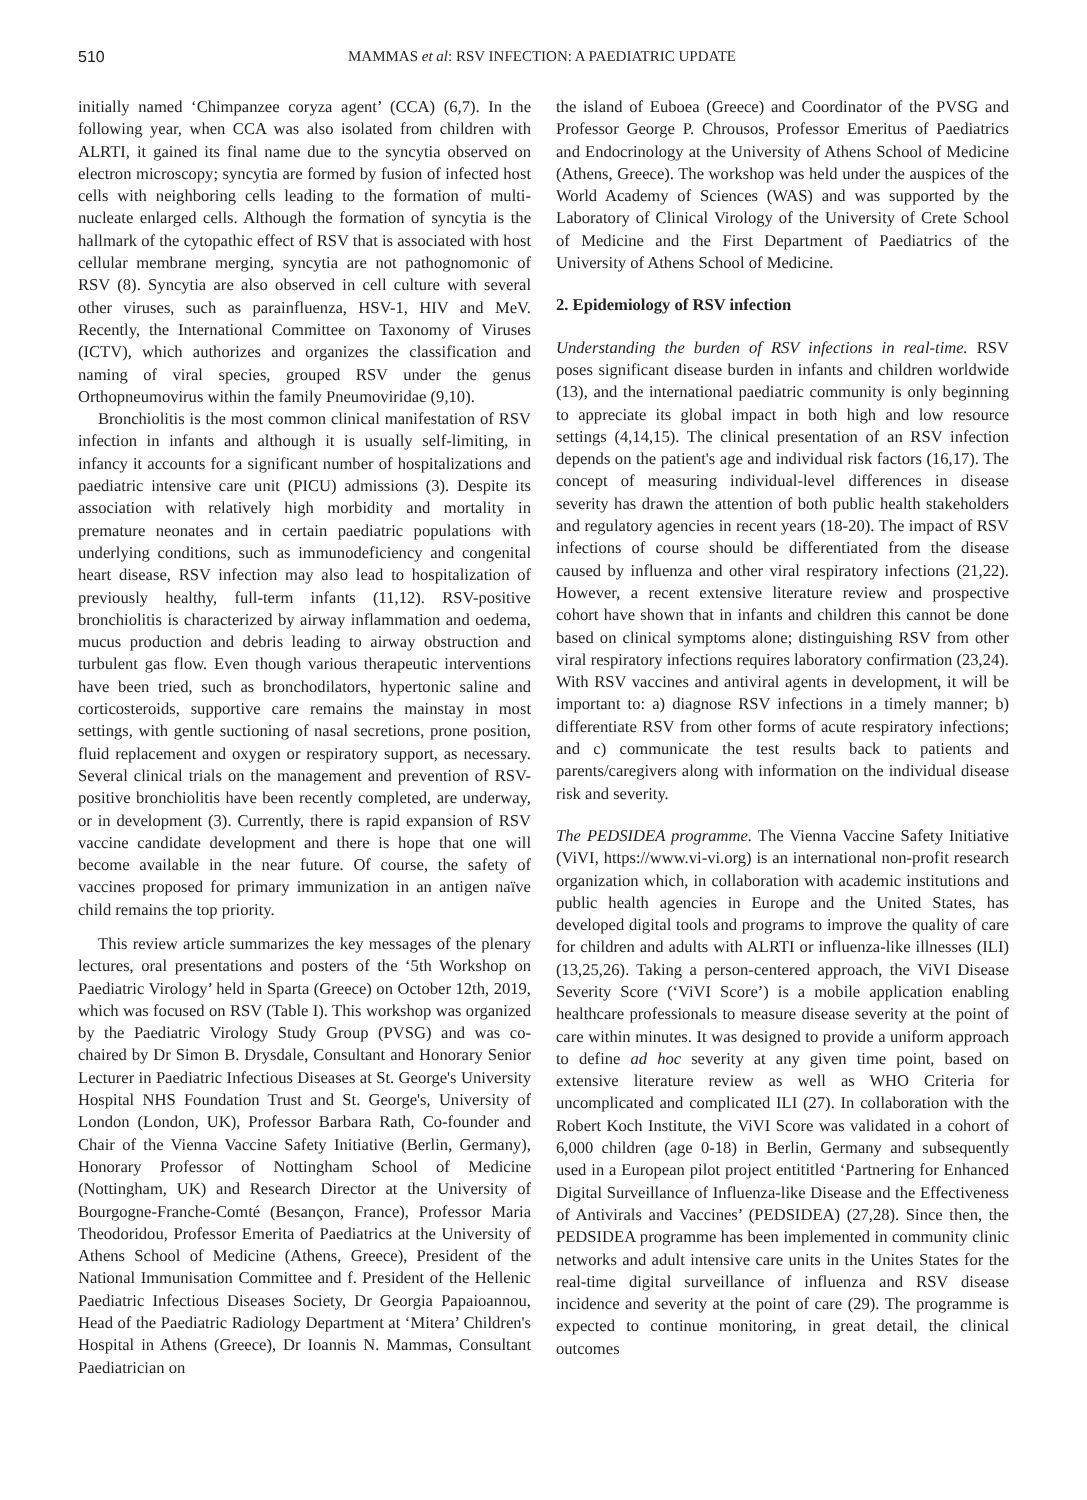510 MAMMAS et al: RSV INFECTION: A PAEDIATRIC UPDATE
initially named ‘Chimpanzee coryza agent’ (CCA) (6,7). In the following year, when CCA was also isolated from children with ALRTI, it gained its final name due to the syncytia observed on electron microscopy; syncytia are formed by fusion of infected host cells with neighboring cells leading to the formation of multi-nucleate enlarged cells. Although the formation of syncytia is the hallmark of the cytopathic effect of RSV that is associated with host cellular membrane merging, syncytia are not pathognomonic of RSV (8). Syncytia are also observed in cell culture with several other viruses, such as parainfluenza, HSV-1, HIV and MeV. Recently, the International Committee on Taxonomy of Viruses (ICTV), which authorizes and organizes the classification and naming of viral species, grouped RSV under the genus Orthopneumovirus within the family Pneumoviridae (9,10).
Bronchiolitis is the most common clinical manifestation of RSV infection in infants and although it is usually self-limiting, in infancy it accounts for a significant number of hospitalizations and paediatric intensive care unit (PICU) admissions (3). Despite its association with relatively high morbidity and mortality in premature neonates and in certain paediatric populations with underlying conditions, such as immunodeficiency and congenital heart disease, RSV infection may also lead to hospitalization of previously healthy, full-term infants (11,12). RSV-positive bronchiolitis is characterized by airway inflammation and oedema, mucus production and debris leading to airway obstruction and turbulent gas flow. Even though various therapeutic interventions have been tried, such as bronchodilators, hypertonic saline and corticosteroids, supportive care remains the mainstay in most settings, with gentle suctioning of nasal secretions, prone position, fluid replacement and oxygen or respiratory support, as necessary. Several clinical trials on the management and prevention of RSV-positive bronchiolitis have been recently completed, are underway, or in development (3). Currently, there is rapid expansion of RSV vaccine candidate development and there is hope that one will become available in the near future. Of course, the safety of vaccines proposed for primary immunization in an antigen naïve child remains the top priority.
This review article summarizes the key messages of the plenary lectures, oral presentations and posters of the ‘5th Workshop on Paediatric Virology’ held in Sparta (Greece) on October 12th, 2019, which was focused on RSV (Table I). This workshop was organized by the Paediatric Virology Study Group (PVSG) and was co-chaired by Dr Simon B. Drysdale, Consultant and Honorary Senior Lecturer in Paediatric Infectious Diseases at St. George's University Hospital NHS Foundation Trust and St. George's, University of London (London, UK), Professor Barbara Rath, Co-founder and Chair of the Vienna Vaccine Safety Initiative (Berlin, Germany), Honorary Professor of Nottingham School of Medicine (Nottingham, UK) and Research Director at the University of Bourgogne-Franche-Comté (Besançon, France), Professor Maria Theodoridou, Professor Emerita of Paediatrics at the University of Athens School of Medicine (Athens, Greece), President of the National Immunisation Committee and f. President of the Hellenic Paediatric Infectious Diseases Society, Dr Georgia Papaioannou, Head of the Paediatric Radiology Department at ‘Mitera’ Children's Hospital in Athens (Greece), Dr Ioannis N. Mammas, Consultant Paediatrician on
the island of Euboea (Greece) and Coordinator of the PVSG and Professor George P. Chrousos, Professor Emeritus of Paediatrics and Endocrinology at the University of Athens School of Medicine (Athens, Greece). The workshop was held under the auspices of the World Academy of Sciences (WAS) and was supported by the Laboratory of Clinical Virology of the University of Crete School of Medicine and the First Department of Paediatrics of the University of Athens School of Medicine.
2. Epidemiology of RSV infection
Understanding the burden of RSV infections in real-time. RSV poses significant disease burden in infants and children worldwide (13), and the international paediatric community is only beginning to appreciate its global impact in both high and low resource settings (4,14,15). The clinical presentation of an RSV infection depends on the patient's age and individual risk factors (16,17). The concept of measuring individual-level differences in disease severity has drawn the attention of both public health stakeholders and regulatory agencies in recent years (18-20). The impact of RSV infections of course should be differentiated from the disease caused by influenza and other viral respiratory infections (21,22). However, a recent extensive literature review and prospective cohort have shown that in infants and children this cannot be done based on clinical symptoms alone; distinguishing RSV from other viral respiratory infections requires laboratory confirmation (23,24). With RSV vaccines and antiviral agents in development, it will be important to: a) diagnose RSV infections in a timely manner; b) differentiate RSV from other forms of acute respiratory infections; and c) communicate the test results back to patients and parents/caregivers along with information on the individual disease risk and severity.
The PEDSIDEA programme. The Vienna Vaccine Safety Initiative (ViVI, https://www.vi-vi.org) is an international non-profit research organization which, in collaboration with academic institutions and public health agencies in Europe and the United States, has developed digital tools and programs to improve the quality of care for children and adults with ALRTI or influenza-like illnesses (ILI) (13,25,26). Taking a person-centered approach, the ViVI Disease Severity Score (‘ViVI Score’) is a mobile application enabling healthcare professionals to measure disease severity at the point of care within minutes. It was designed to provide a uniform approach to define ad hoc severity at any given time point, based on extensive literature review as well as WHO Criteria for uncomplicated and complicated ILI (27). In collaboration with the Robert Koch Institute, the ViVI Score was validated in a cohort of 6,000 children (age 0-18) in Berlin, Germany and subsequently used in a European pilot project entititled ‘Partnering for Enhanced Digital Surveillance of Influenza-like Disease and the Effectiveness of Antivirals and Vaccines’ (PEDSIDEA) (27,28). Since then, the PEDSIDEA programme has been implemented in community clinic networks and adult intensive care units in the Unites States for the real-time digital surveillance of influenza and RSV disease incidence and severity at the point of care (29). The programme is expected to continue monitoring, in great detail, the clinical outcomes